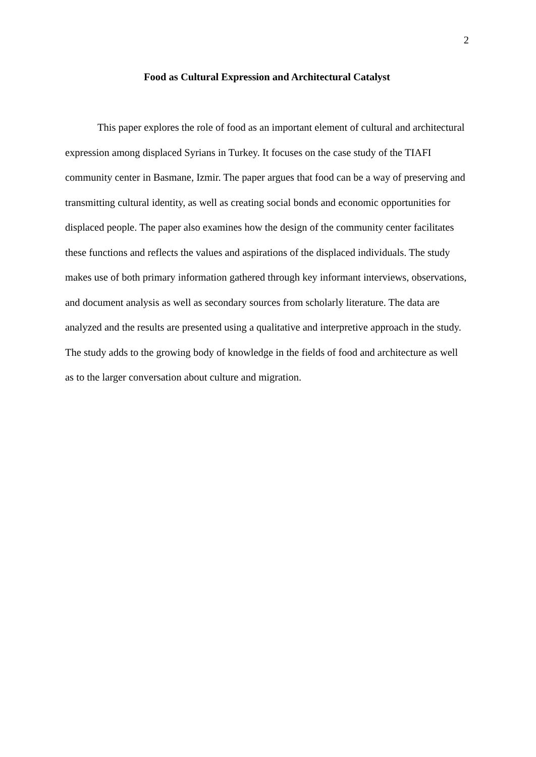2
Food as Cultural Expression and Architectural Catalyst
This paper explores the role of food as an important element of cultural and architectural expression among displaced Syrians in Turkey. It focuses on the case study of the TIAFI community center in Basmane, Izmir. The paper argues that food can be a way of preserving and transmitting cultural identity, as well as creating social bonds and economic opportunities for displaced people. The paper also examines how the design of the community center facilitates these functions and reflects the values and aspirations of the displaced individuals. The study makes use of both primary information gathered through key informant interviews, observations, and document analysis as well as secondary sources from scholarly literature. The data are analyzed and the results are presented using a qualitative and interpretive approach in the study. The study adds to the growing body of knowledge in the fields of food and architecture as well as to the larger conversation about culture and migration.